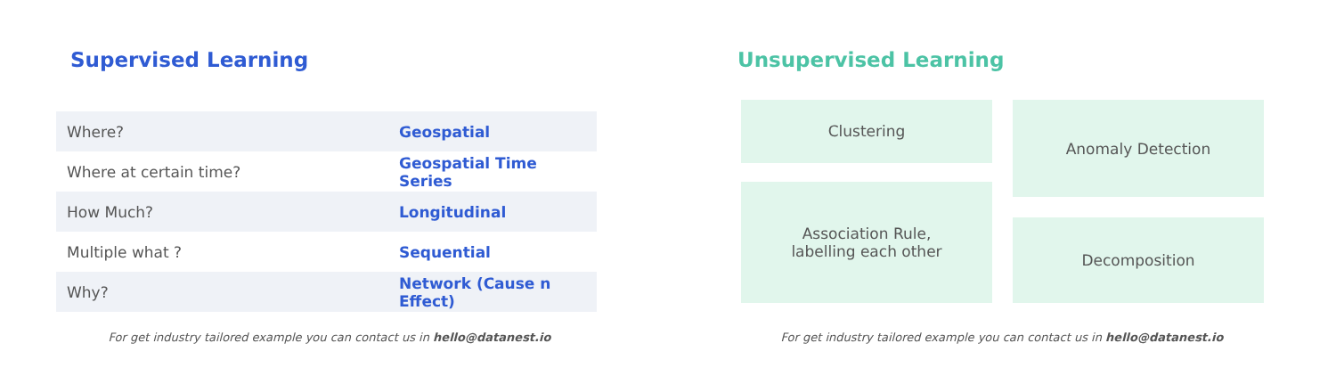Supervised Learning
| Where? | Geospatial |
| Where at certain time? | Geospatial Time Series |
| How Much? | Longitudinal |
| Multiple what ? | Sequential |
| Why? | Network (Cause n Effect) |
For get industry tailored example you can contact us in hello@datanest.io
Unsupervised Learning
Clustering
Association Rule,
labelling each other
Anomaly Detection
Decomposition
For get industry tailored example you can contact us in hello@datanest.io